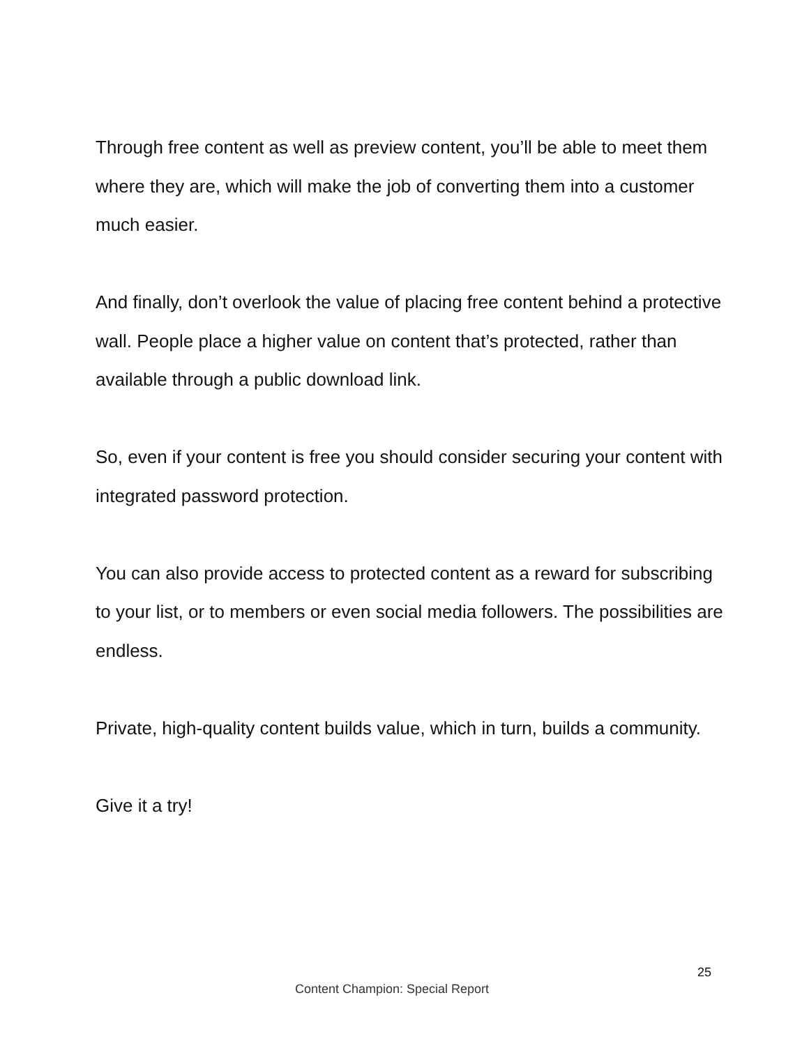Through free content as well as preview content, you’ll be able to meet them where they are, which will make the job of converting them into a customer much easier.
And finally, don’t overlook the value of placing free content behind a protective wall. People place a higher value on content that’s protected, rather than available through a public download link.
So, even if your content is free you should consider securing your content with integrated password protection.
You can also provide access to protected content as a reward for subscribing to your list, or to members or even social media followers. The possibilities are endless.
Private, high-quality content builds value, which in turn, builds a community.
Give it a try!
25
Content Champion: Special Report